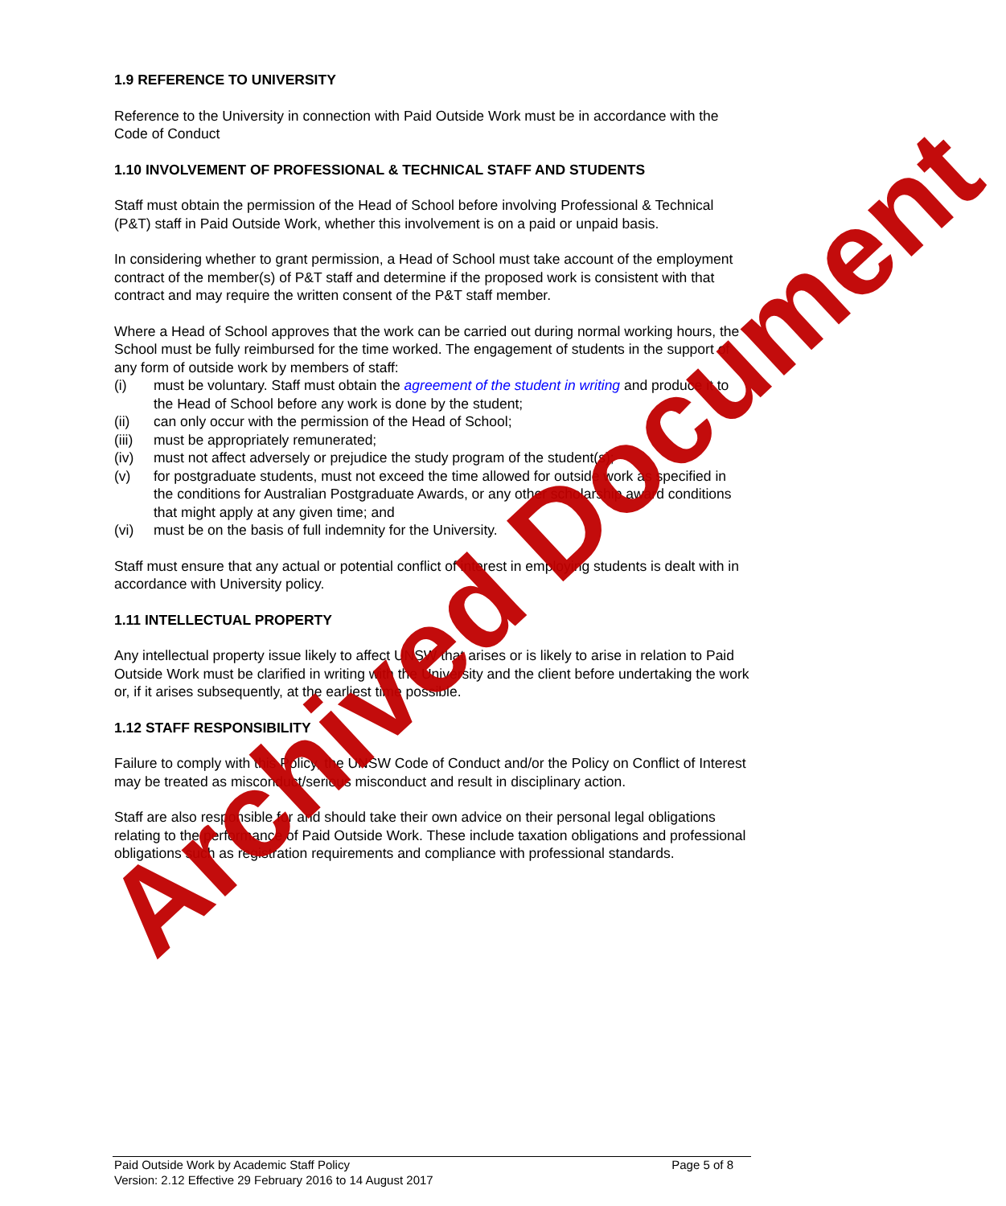1.9 REFERENCE TO UNIVERSITY
Reference to the University in connection with Paid Outside Work must be in accordance with the Code of Conduct
1.10 INVOLVEMENT OF PROFESSIONAL & TECHNICAL STAFF AND STUDENTS
Staff must obtain the permission of the Head of School before involving Professional & Technical (P&T) staff in Paid Outside Work, whether this involvement is on a paid or unpaid basis.
In considering whether to grant permission, a Head of School must take account of the employment contract of the member(s) of P&T staff and determine if the proposed work is consistent with that contract and may require the written consent of the P&T staff member.
Where a Head of School approves that the work can be carried out during normal working hours, the School must be fully reimbursed for the time worked. The engagement of students in the support of any form of outside work by members of staff:
(i) must be voluntary. Staff must obtain the agreement of the student in writing and produce it to the Head of School before any work is done by the student;
(ii) can only occur with the permission of the Head of School;
(iii) must be appropriately remunerated;
(iv) must not affect adversely or prejudice the study program of the student(s);
(v) for postgraduate students, must not exceed the time allowed for outside work as specified in the conditions for Australian Postgraduate Awards, or any other scholarship award conditions that might apply at any given time; and
(vi) must be on the basis of full indemnity for the University.
Staff must ensure that any actual or potential conflict of interest in employing students is dealt with in accordance with University policy.
1.11 INTELLECTUAL PROPERTY
Any intellectual property issue likely to affect UNSW that arises or is likely to arise in relation to Paid Outside Work must be clarified in writing with the University and the client before undertaking the work or, if it arises subsequently, at the earliest time possible.
1.12 STAFF RESPONSIBILITY
Failure to comply with this Policy, the UNSW Code of Conduct and/or the Policy on Conflict of Interest may be treated as misconduct/serious misconduct and result in disciplinary action.
Staff are also responsible for and should take their own advice on their personal legal obligations relating to the performance of Paid Outside Work. These include taxation obligations and professional obligations such as registration requirements and compliance with professional standards.
Archived Document
Paid Outside Work by Academic Staff Policy Page 5 of 8
Version: 2.12 Effective 29 February 2016 to 14 August 2017